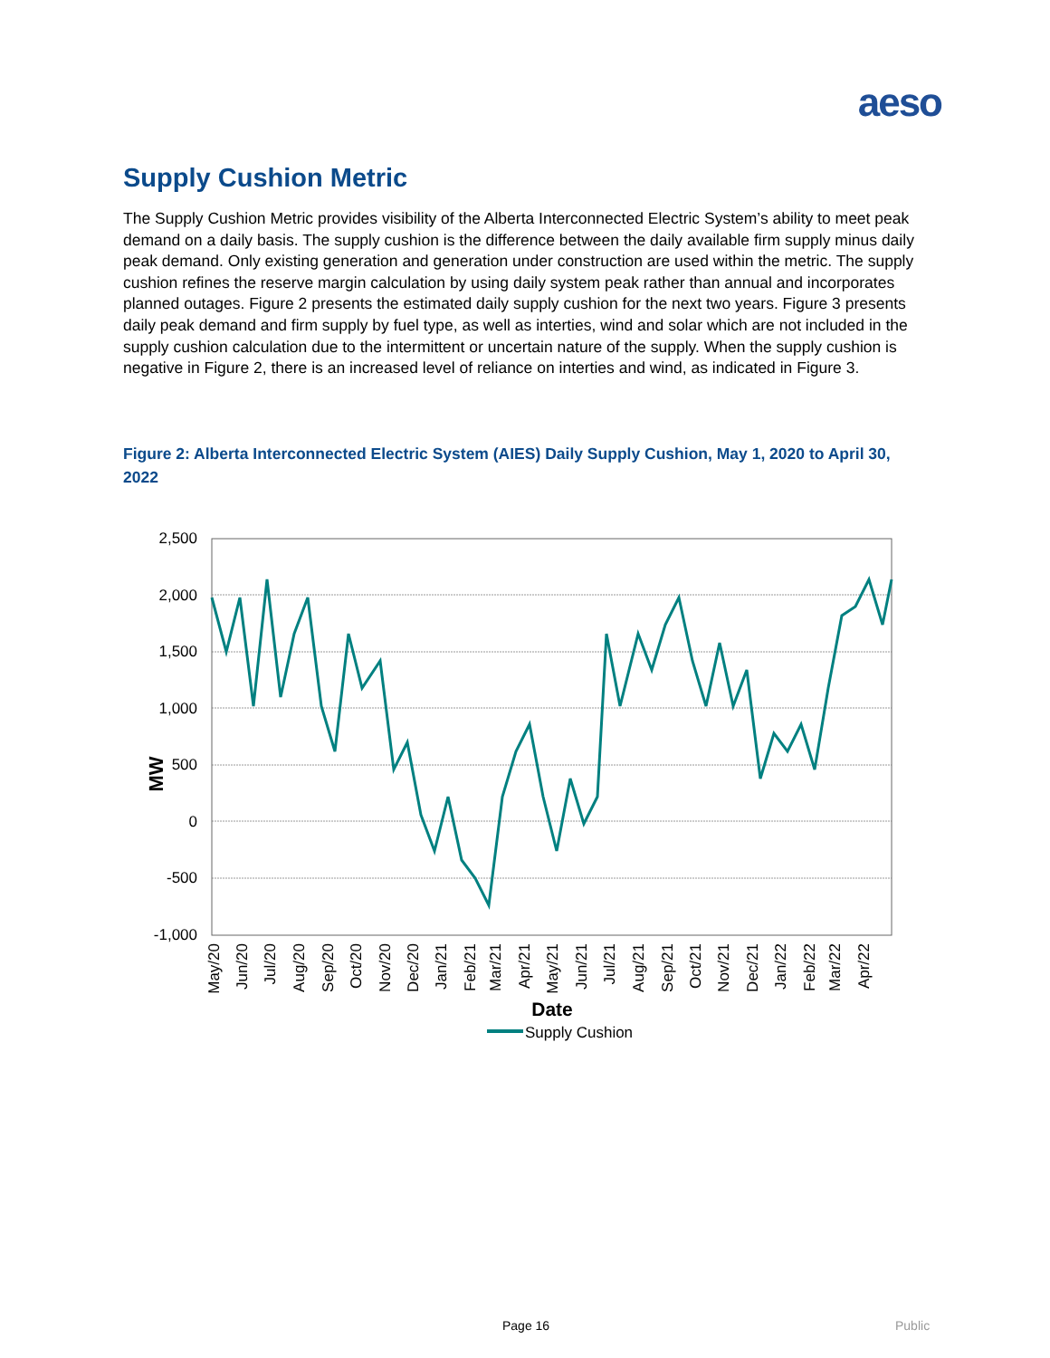aeso
Supply Cushion Metric
The Supply Cushion Metric provides visibility of the Alberta Interconnected Electric System’s ability to meet peak demand on a daily basis. The supply cushion is the difference between the daily available firm supply minus daily peak demand. Only existing generation and generation under construction are used within the metric. The supply cushion refines the reserve margin calculation by using daily system peak rather than annual and incorporates planned outages. Figure 2 presents the estimated daily supply cushion for the next two years. Figure 3 presents daily peak demand and firm supply by fuel type, as well as interties, wind and solar which are not included in the supply cushion calculation due to the intermittent or uncertain nature of the supply. When the supply cushion is negative in Figure 2, there is an increased level of reliance on interties and wind, as indicated in Figure 3.
Figure 2: Alberta Interconnected Electric System (AIES) Daily Supply Cushion, May 1, 2020 to April 30, 2022
2,500
2,000
1,500
1,000
500
0
-500
-1,000
MW
May/20
Jun/20
Jul/20
Aug/20
Sep/20
Oct/20
Nov/20
Dec/20
Jan/21
Feb/21
Mar/21
Apr/21
May/21
Jun/21
Jul/21
Aug/21
Sep/21
Oct/21
Nov/21
Dec/21
Jan/22
Feb/22
Mar/22
Apr/22
Date
Supply Cushion
Page 16 Public